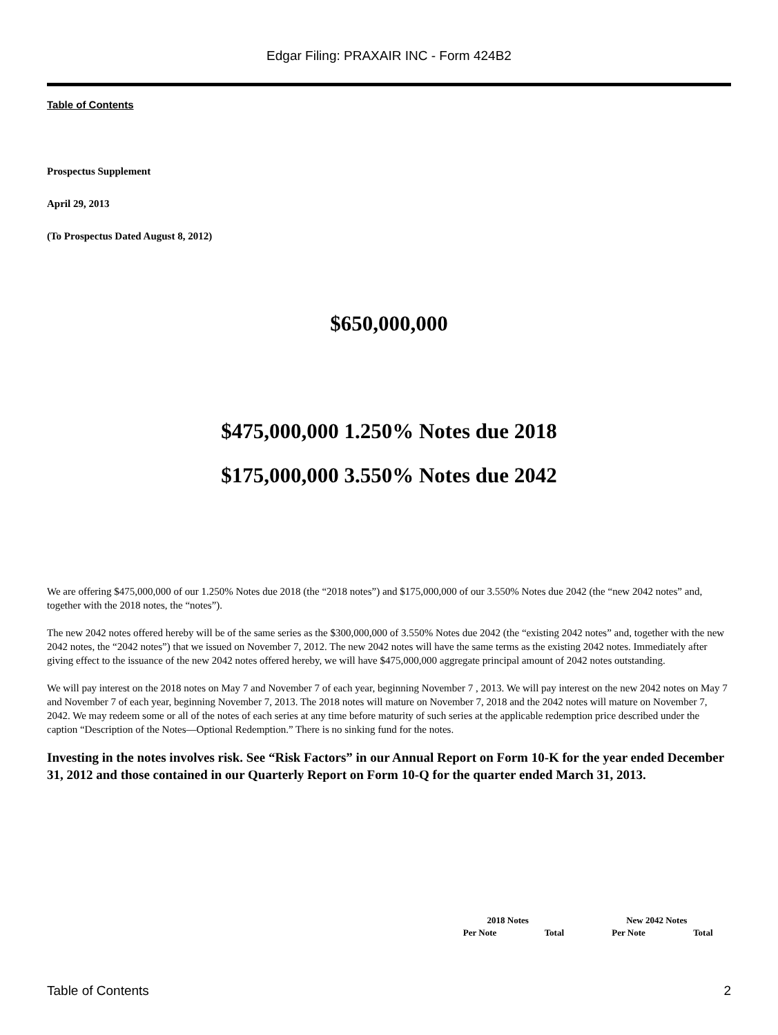Edgar Filing: PRAXAIR INC - Form 424B2
Table of Contents
Prospectus Supplement
April 29, 2013
(To Prospectus Dated August 8, 2012)
$650,000,000
$475,000,000 1.250% Notes due 2018
$175,000,000 3.550% Notes due 2042
We are offering $475,000,000 of our 1.250% Notes due 2018 (the “2018 notes”) and $175,000,000 of our 3.550% Notes due 2042 (the “new 2042 notes” and, together with the 2018 notes, the “notes”).
The new 2042 notes offered hereby will be of the same series as the $300,000,000 of 3.550% Notes due 2042 (the “existing 2042 notes” and, together with the new 2042 notes, the “2042 notes”) that we issued on November 7, 2012. The new 2042 notes will have the same terms as the existing 2042 notes. Immediately after giving effect to the issuance of the new 2042 notes offered hereby, we will have $475,000,000 aggregate principal amount of 2042 notes outstanding.
We will pay interest on the 2018 notes on May 7 and November 7 of each year, beginning November 7 , 2013. We will pay interest on the new 2042 notes on May 7 and November 7 of each year, beginning November 7, 2013. The 2018 notes will mature on November 7, 2018 and the 2042 notes will mature on November 7, 2042. We may redeem some or all of the notes of each series at any time before maturity of such series at the applicable redemption price described under the caption “Description of the Notes—Optional Redemption.” There is no sinking fund for the notes.
Investing in the notes involves risk. See “Risk Factors” in our Annual Report on Form 10-K for the year ended December 31, 2012 and those contained in our Quarterly Report on Form 10-Q for the quarter ended March 31, 2013.
| 2018 Notes | | New 2042 Notes | |
| --- | --- | --- | --- |
| Per Note | Total | Per Note | Total |
Table of Contents 2